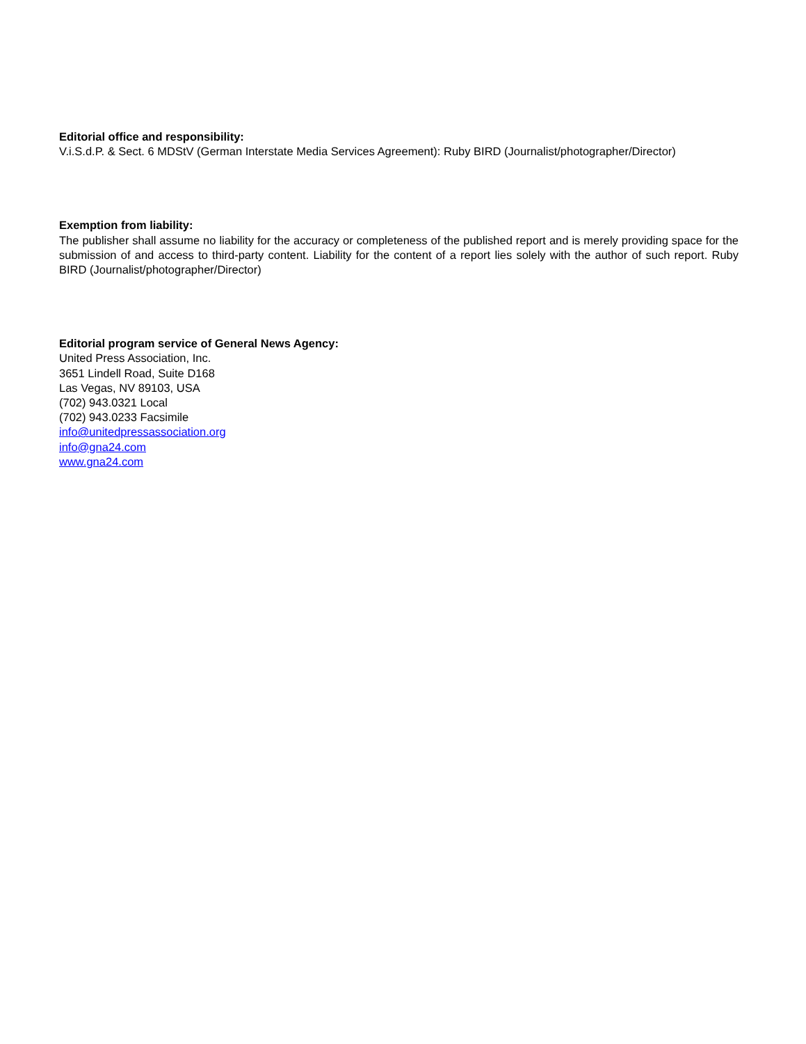Editorial office and responsibility:
V.i.S.d.P. & Sect. 6 MDStV (German Interstate Media Services Agreement): Ruby BIRD (Journalist/photographer/Director)
Exemption from liability:
The publisher shall assume no liability for the accuracy or completeness of the published report and is merely providing space for the submission of and access to third-party content. Liability for the content of a report lies solely with the author of such report. Ruby BIRD (Journalist/photographer/Director)
Editorial program service of General News Agency:
United Press Association, Inc.
3651 Lindell Road, Suite D168
Las Vegas, NV 89103, USA
(702) 943.0321 Local
(702) 943.0233 Facsimile
info@unitedpressassociation.org
info@gna24.com
www.gna24.com